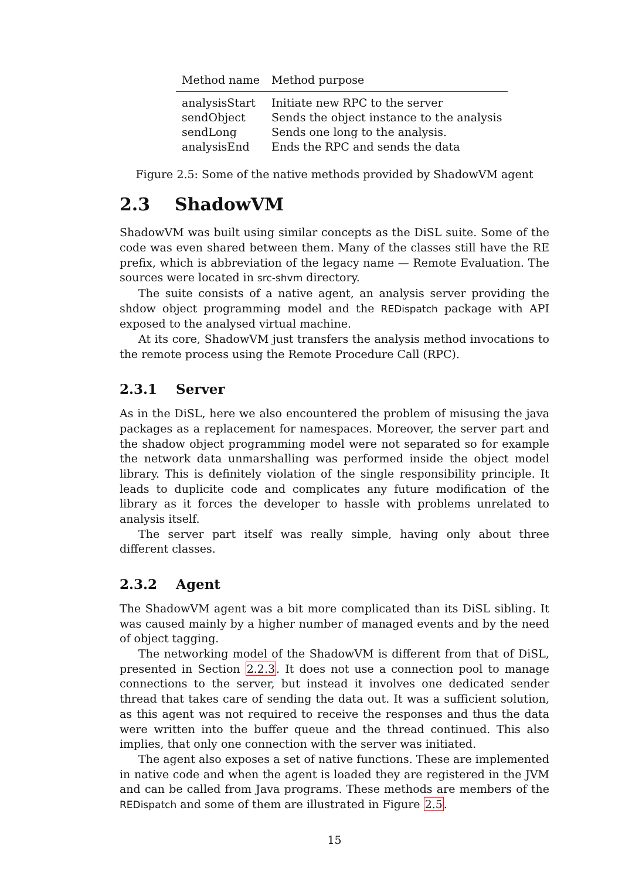| Method name | Method purpose |
| --- | --- |
| analysisStart | Initiate new RPC to the server |
| sendObject | Sends the object instance to the analysis |
| sendLong | Sends one long to the analysis. |
| analysisEnd | Ends the RPC and sends the data |
Figure 2.5: Some of the native methods provided by ShadowVM agent
2.3 ShadowVM
ShadowVM was built using similar concepts as the DiSL suite. Some of the code was even shared between them. Many of the classes still have the RE prefix, which is abbreviation of the legacy name — Remote Evaluation. The sources were located in src-shvm directory.
The suite consists of a native agent, an analysis server providing the shdow object programming model and the REDispatch package with API exposed to the analysed virtual machine.
At its core, ShadowVM just transfers the analysis method invocations to the remote process using the Remote Procedure Call (RPC).
2.3.1 Server
As in the DiSL, here we also encountered the problem of misusing the java packages as a replacement for namespaces. Moreover, the server part and the shadow object programming model were not separated so for example the network data unmarshalling was performed inside the object model library. This is definitely violation of the single responsibility principle. It leads to duplicite code and complicates any future modification of the library as it forces the developer to hassle with problems unrelated to analysis itself.
The server part itself was really simple, having only about three different classes.
2.3.2 Agent
The ShadowVM agent was a bit more complicated than its DiSL sibling. It was caused mainly by a higher number of managed events and by the need of object tagging.
The networking model of the ShadowVM is different from that of DiSL, presented in Section 2.2.3. It does not use a connection pool to manage connections to the server, but instead it involves one dedicated sender thread that takes care of sending the data out. It was a sufficient solution, as this agent was not required to receive the responses and thus the data were written into the buffer queue and the thread continued. This also implies, that only one connection with the server was initiated.
The agent also exposes a set of native functions. These are implemented in native code and when the agent is loaded they are registered in the JVM and can be called from Java programs. These methods are members of the REDispatch and some of them are illustrated in Figure 2.5.
15